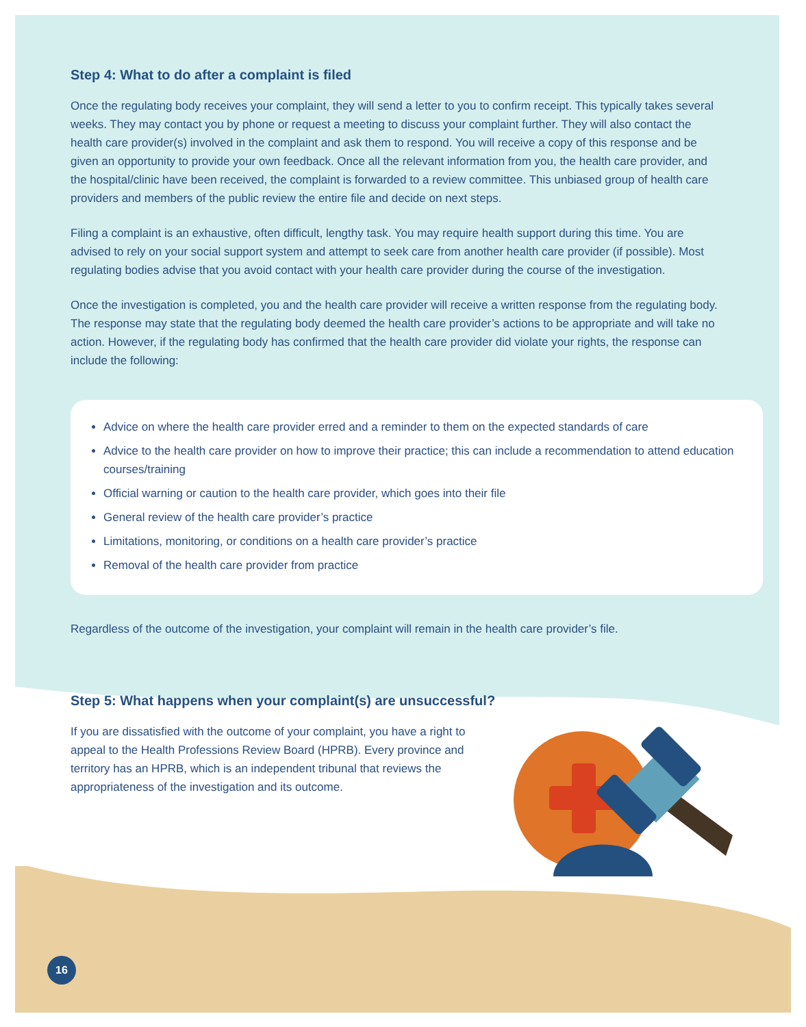Step 4: What to do after a complaint is filed
Once the regulating body receives your complaint, they will send a letter to you to confirm receipt. This typically takes several weeks. They may contact you by phone or request a meeting to discuss your complaint further. They will also contact the health care provider(s) involved in the complaint and ask them to respond. You will receive a copy of this response and be given an opportunity to provide your own feedback. Once all the relevant information from you, the health care provider, and the hospital/clinic have been received, the complaint is forwarded to a review committee. This unbiased group of health care providers and members of the public review the entire file and decide on next steps.
Filing a complaint is an exhaustive, often difficult, lengthy task. You may require health support during this time. You are advised to rely on your social support system and attempt to seek care from another health care provider (if possible). Most regulating bodies advise that you avoid contact with your health care provider during the course of the investigation.
Once the investigation is completed, you and the health care provider will receive a written response from the regulating body. The response may state that the regulating body deemed the health care provider’s actions to be appropriate and will take no action. However, if the regulating body has confirmed that the health care provider did violate your rights, the response can include the following:
Advice on where the health care provider erred and a reminder to them on the expected standards of care
Advice to the health care provider on how to improve their practice; this can include a recommendation to attend education courses/training
Official warning or caution to the health care provider, which goes into their file
General review of the health care provider’s practice
Limitations, monitoring, or conditions on a health care provider’s practice
Removal of the health care provider from practice
Regardless of the outcome of the investigation, your complaint will remain in the health care provider’s file.
Step 5: What happens when your complaint(s) are unsuccessful?
If you are dissatisfied with the outcome of your complaint, you have a right to appeal to the Health Professions Review Board (HPRB). Every province and territory has an HPRB, which is an independent tribunal that reviews the appropriateness of the investigation and its outcome.
16